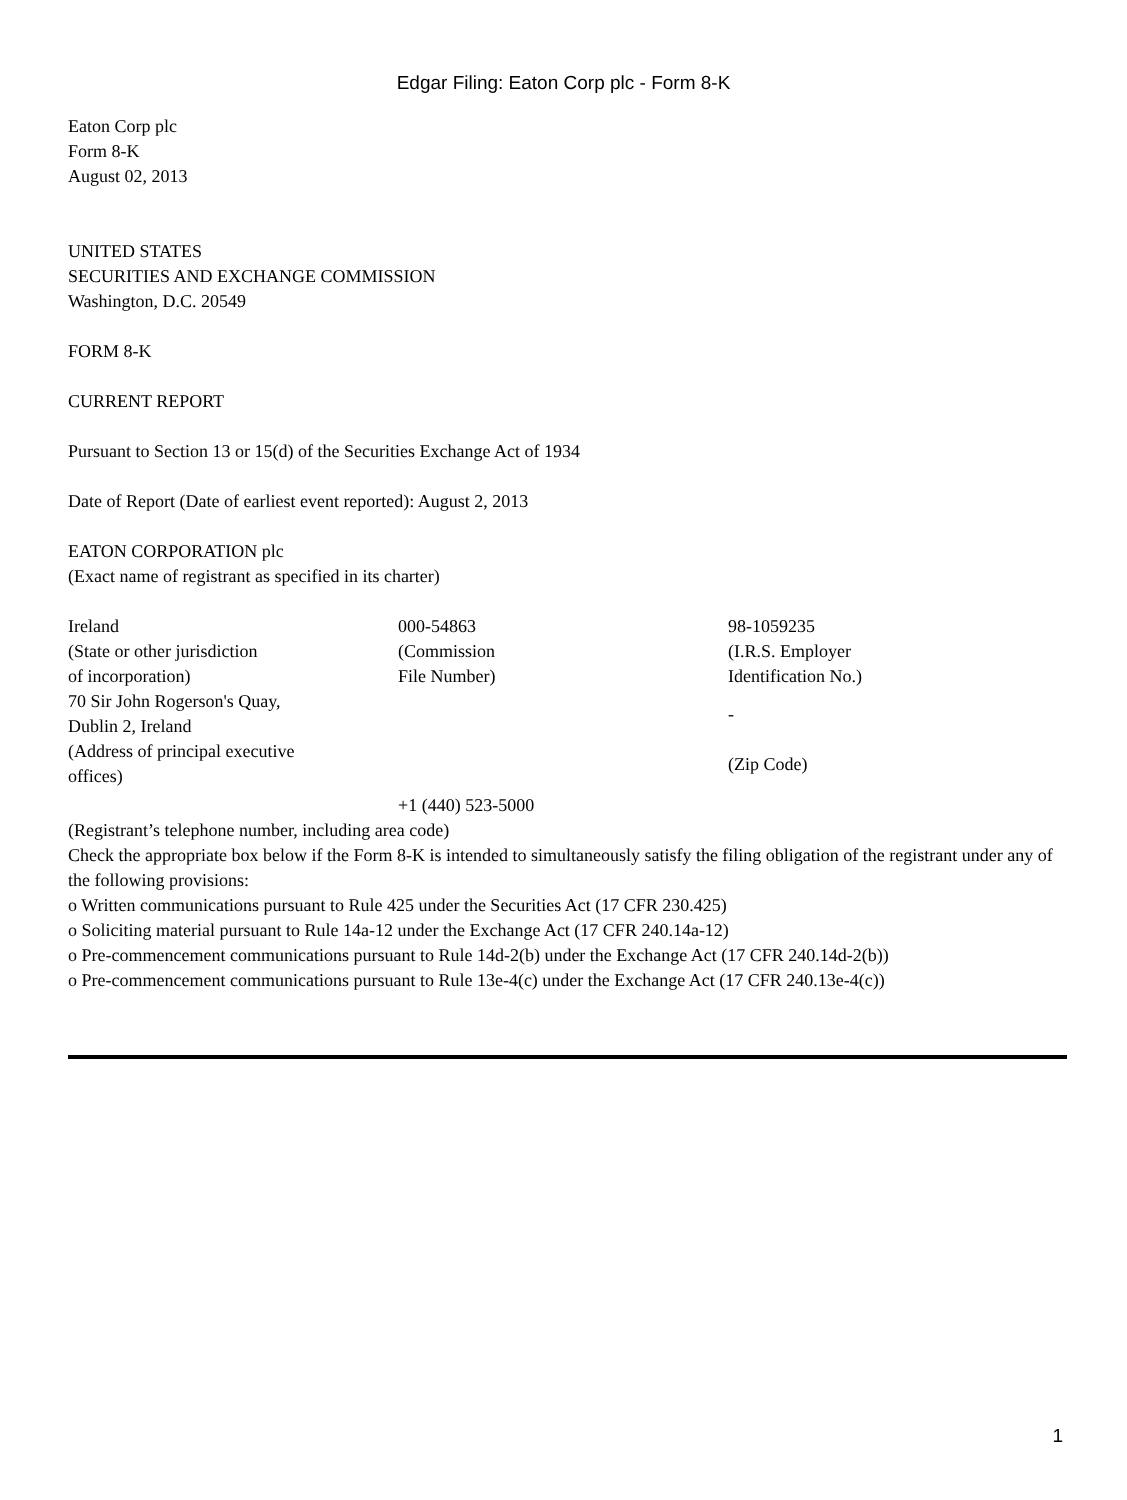Edgar Filing: Eaton Corp plc - Form 8-K
Eaton Corp plc
Form 8-K
August 02, 2013
UNITED STATES
SECURITIES AND EXCHANGE COMMISSION
Washington, D.C. 20549
FORM 8-K
CURRENT REPORT
Pursuant to Section 13 or 15(d) of the Securities Exchange Act of 1934
Date of Report (Date of earliest event reported): August 2, 2013
EATON CORPORATION plc
(Exact name of registrant as specified in its charter)
| Ireland (State or other jurisdiction of incorporation) | 000-54863 (Commission File Number) | 98-1059235 (I.R.S. Employer Identification No.) |
| 70 Sir John Rogerson's Quay, Dublin 2, Ireland (Address of principal executive offices) | | - (Zip Code) |
| | +1 (440) 523-5000 | |
(Registrant’s telephone number, including area code)
Check the appropriate box below if the Form 8-K is intended to simultaneously satisfy the filing obligation of the registrant under any of the following provisions:
o Written communications pursuant to Rule 425 under the Securities Act (17 CFR 230.425)
o Soliciting material pursuant to Rule 14a-12 under the Exchange Act (17 CFR 240.14a-12)
o Pre-commencement communications pursuant to Rule 14d-2(b) under the Exchange Act (17 CFR 240.14d-2(b))
o Pre-commencement communications pursuant to Rule 13e-4(c) under the Exchange Act (17 CFR 240.13e-4(c))
1